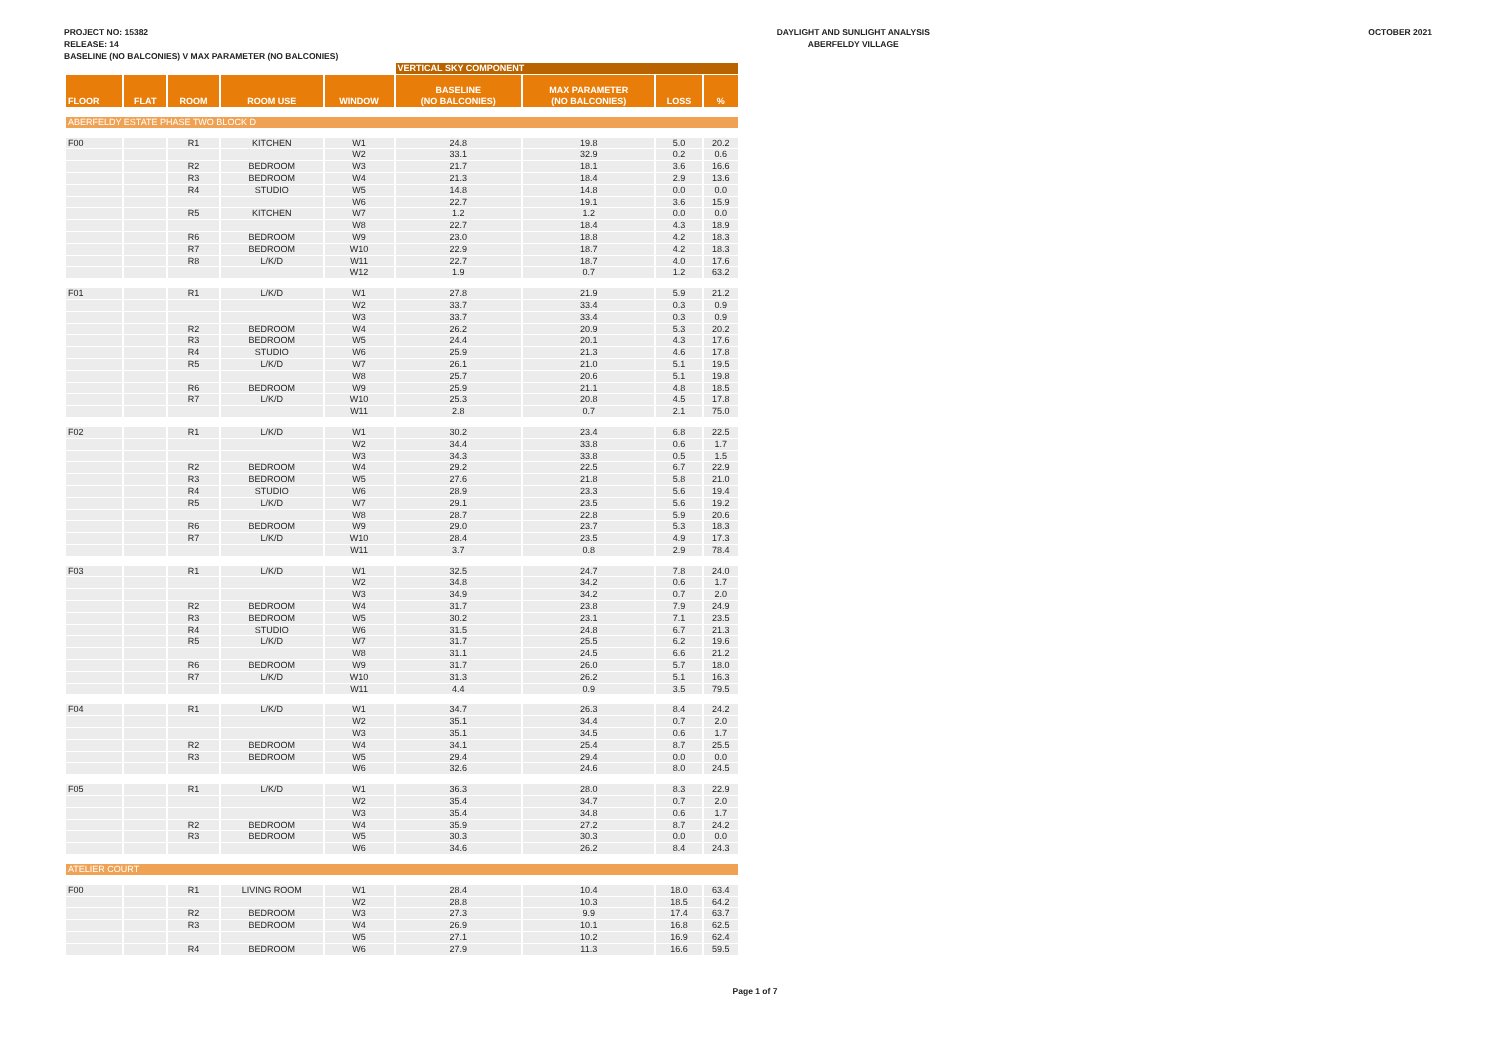PROJECT NO: 15382
RELEASE: 14
BASELINE (NO BALCONIES) V MAX PARAMETER (NO BALCONIES)
DAYLIGHT AND SUNLIGHT ANALYSIS
ABERFELDY VILLAGE
OCTOBER 2021
| | | | | | VERTICAL SKY COMPONENT | | | |
| --- | --- | --- | --- | --- | --- | --- | --- | --- |
| FLOOR | FLAT | ROOM | ROOM USE | WINDOW | BASELINE (NO BALCONIES) | MAX PARAMETER (NO BALCONIES) | LOSS | % |
| ABERFELDY ESTATE PHASE TWO BLOCK D | | | | | | | | |
| F00 | | R1 | KITCHEN | W1 | 24.8 | 19.8 | 5.0 | 20.2 |
| | | | | W2 | 33.1 | 32.9 | 0.2 | 0.6 |
| | | R2 | BEDROOM | W3 | 21.7 | 18.1 | 3.6 | 16.6 |
| | | R3 | BEDROOM | W4 | 21.3 | 18.4 | 2.9 | 13.6 |
| | | R4 | STUDIO | W5 | 14.8 | 14.8 | 0.0 | 0.0 |
| | | | | W6 | 22.7 | 19.1 | 3.6 | 15.9 |
| | | R5 | KITCHEN | W7 | 1.2 | 1.2 | 0.0 | 0.0 |
| | | | | W8 | 22.7 | 18.4 | 4.3 | 18.9 |
| | | R6 | BEDROOM | W9 | 23.0 | 18.8 | 4.2 | 18.3 |
| | | R7 | BEDROOM | W10 | 22.9 | 18.7 | 4.2 | 18.3 |
| | | R8 | L/K/D | W11 | 22.7 | 18.7 | 4.0 | 17.6 |
| | | | | W12 | 1.9 | 0.7 | 1.2 | 63.2 |
| F01 | | R1 | L/K/D | W1 | 27.8 | 21.9 | 5.9 | 21.2 |
| | | | | W2 | 33.7 | 33.4 | 0.3 | 0.9 |
| | | | | W3 | 33.7 | 33.4 | 0.3 | 0.9 |
| | | R2 | BEDROOM | W4 | 26.2 | 20.9 | 5.3 | 20.2 |
| | | R3 | BEDROOM | W5 | 24.4 | 20.1 | 4.3 | 17.6 |
| | | R4 | STUDIO | W6 | 25.9 | 21.3 | 4.6 | 17.8 |
| | | R5 | L/K/D | W7 | 26.1 | 21.0 | 5.1 | 19.5 |
| | | | | W8 | 25.7 | 20.6 | 5.1 | 19.8 |
| | | R6 | BEDROOM | W9 | 25.9 | 21.1 | 4.8 | 18.5 |
| | | R7 | L/K/D | W10 | 25.3 | 20.8 | 4.5 | 17.8 |
| | | | | W11 | 2.8 | 0.7 | 2.1 | 75.0 |
| F02 | | R1 | L/K/D | W1 | 30.2 | 23.4 | 6.8 | 22.5 |
| | | | | W2 | 34.4 | 33.8 | 0.6 | 1.7 |
| | | | | W3 | 34.3 | 33.8 | 0.5 | 1.5 |
| | | R2 | BEDROOM | W4 | 29.2 | 22.5 | 6.7 | 22.9 |
| | | R3 | BEDROOM | W5 | 27.6 | 21.8 | 5.8 | 21.0 |
| | | R4 | STUDIO | W6 | 28.9 | 23.3 | 5.6 | 19.4 |
| | | R5 | L/K/D | W7 | 29.1 | 23.5 | 5.6 | 19.2 |
| | | | | W8 | 28.7 | 22.8 | 5.9 | 20.6 |
| | | R6 | BEDROOM | W9 | 29.0 | 23.7 | 5.3 | 18.3 |
| | | R7 | L/K/D | W10 | 28.4 | 23.5 | 4.9 | 17.3 |
| | | | | W11 | 3.7 | 0.8 | 2.9 | 78.4 |
| F03 | | R1 | L/K/D | W1 | 32.5 | 24.7 | 7.8 | 24.0 |
| | | | | W2 | 34.8 | 34.2 | 0.6 | 1.7 |
| | | | | W3 | 34.9 | 34.2 | 0.7 | 2.0 |
| | | R2 | BEDROOM | W4 | 31.7 | 23.8 | 7.9 | 24.9 |
| | | R3 | BEDROOM | W5 | 30.2 | 23.1 | 7.1 | 23.5 |
| | | R4 | STUDIO | W6 | 31.5 | 24.8 | 6.7 | 21.3 |
| | | R5 | L/K/D | W7 | 31.7 | 25.5 | 6.2 | 19.6 |
| | | | | W8 | 31.1 | 24.5 | 6.6 | 21.2 |
| | | R6 | BEDROOM | W9 | 31.7 | 26.0 | 5.7 | 18.0 |
| | | R7 | L/K/D | W10 | 31.3 | 26.2 | 5.1 | 16.3 |
| | | | | W11 | 4.4 | 0.9 | 3.5 | 79.5 |
| F04 | | R1 | L/K/D | W1 | 34.7 | 26.3 | 8.4 | 24.2 |
| | | | | W2 | 35.1 | 34.4 | 0.7 | 2.0 |
| | | | | W3 | 35.1 | 34.5 | 0.6 | 1.7 |
| | | R2 | BEDROOM | W4 | 34.1 | 25.4 | 8.7 | 25.5 |
| | | R3 | BEDROOM | W5 | 29.4 | 29.4 | 0.0 | 0.0 |
| | | | | W6 | 32.6 | 24.6 | 8.0 | 24.5 |
| F05 | | R1 | L/K/D | W1 | 36.3 | 28.0 | 8.3 | 22.9 |
| | | | | W2 | 35.4 | 34.7 | 0.7 | 2.0 |
| | | | | W3 | 35.4 | 34.8 | 0.6 | 1.7 |
| | | R2 | BEDROOM | W4 | 35.9 | 27.2 | 8.7 | 24.2 |
| | | R3 | BEDROOM | W5 | 30.3 | 30.3 | 0.0 | 0.0 |
| | | | | W6 | 34.6 | 26.2 | 8.4 | 24.3 |
| ATELIER COURT | | | | | | | | |
| F00 | | R1 | LIVING ROOM | W1 | 28.4 | 10.4 | 18.0 | 63.4 |
| | | | | W2 | 28.8 | 10.3 | 18.5 | 64.2 |
| | | R2 | BEDROOM | W3 | 27.3 | 9.9 | 17.4 | 63.7 |
| | | R3 | BEDROOM | W4 | 26.9 | 10.1 | 16.8 | 62.5 |
| | | | | W5 | 27.1 | 10.2 | 16.9 | 62.4 |
| | | R4 | BEDROOM | W6 | 27.9 | 11.3 | 16.6 | 59.5 |
Page 1 of 7